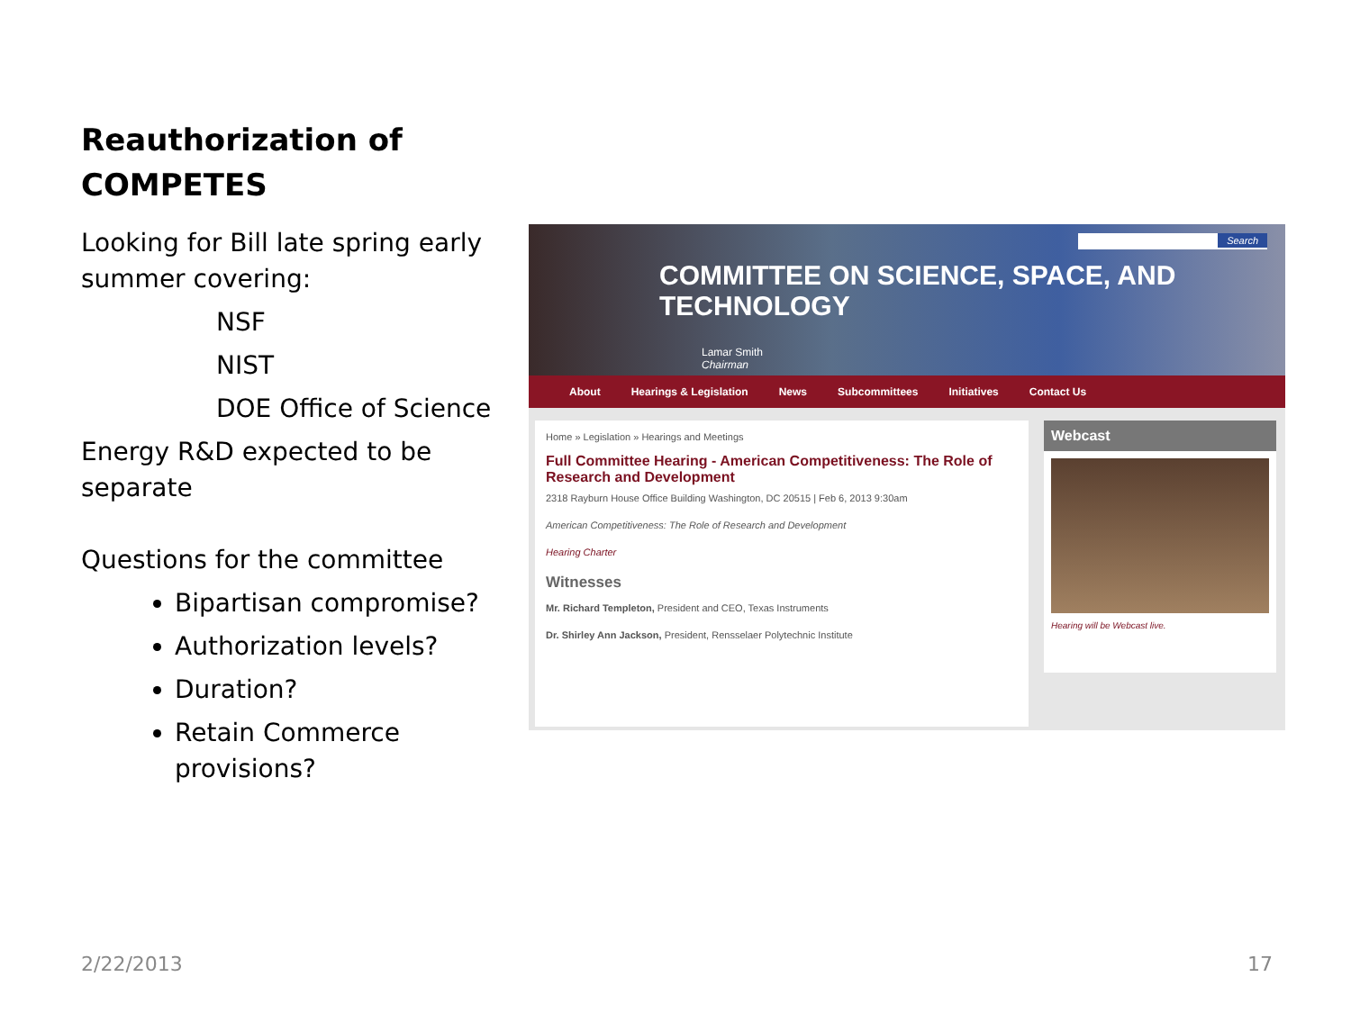Reauthorization of COMPETES
Looking for Bill late spring early summer covering:
NSF
NIST
DOE Office of Science
Energy R&D expected to be separate
Questions for the committee
Bipartisan compromise?
Authorization levels?
Duration?
Retain Commerce provisions?
Search
COMMITTEE ON SCIENCE, SPACE, AND TECHNOLOGY
Lamar Smith
Chairman
About Hearings & Legislation News Subcommittees Initiatives Contact Us
Home » Legislation » Hearings and Meetings
Full Committee Hearing - American Competitiveness: The Role of Research and Development
2318 Rayburn House Office Building Washington, DC 20515 | Feb 6, 2013 9:30am
American Competitiveness: The Role of Research and Development
Hearing Charter
Witnesses
Mr. Richard Templeton, President and CEO, Texas Instruments
Dr. Shirley Ann Jackson, President, Rensselaer Polytechnic Institute
Webcast
Hearing will be Webcast live.
2/22/2013 17